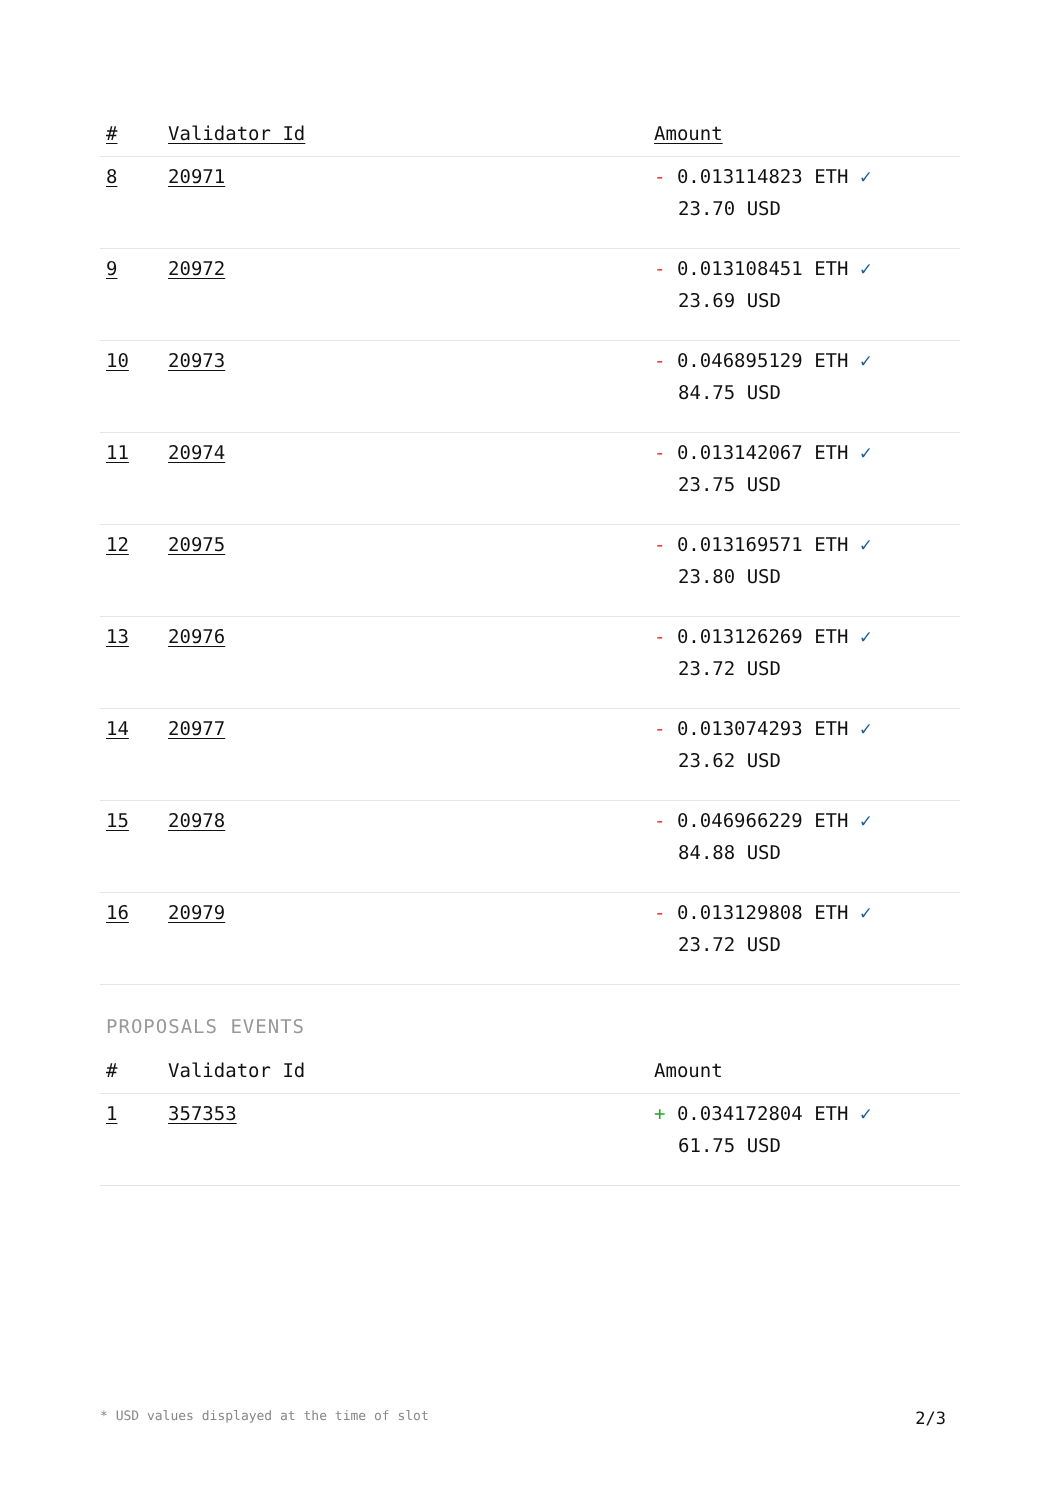| # | Validator Id | Amount |
| --- | --- | --- |
| 8 | 20971 | - 0.013114823 ETH ✓ 23.70 USD |
| 9 | 20972 | - 0.013108451 ETH ✓ 23.69 USD |
| 10 | 20973 | - 0.046895129 ETH ✓ 84.75 USD |
| 11 | 20974 | - 0.013142067 ETH ✓ 23.75 USD |
| 12 | 20975 | - 0.013169571 ETH ✓ 23.80 USD |
| 13 | 20976 | - 0.013126269 ETH ✓ 23.72 USD |
| 14 | 20977 | - 0.013074293 ETH ✓ 23.62 USD |
| 15 | 20978 | - 0.046966229 ETH ✓ 84.88 USD |
| 16 | 20979 | - 0.013129808 ETH ✓ 23.72 USD |
PROPOSALS EVENTS
| # | Validator Id | Amount |
| --- | --- | --- |
| 1 | 357353 | + 0.034172804 ETH ✓ 61.75 USD |
* USD values displayed at the time of slot 2/3